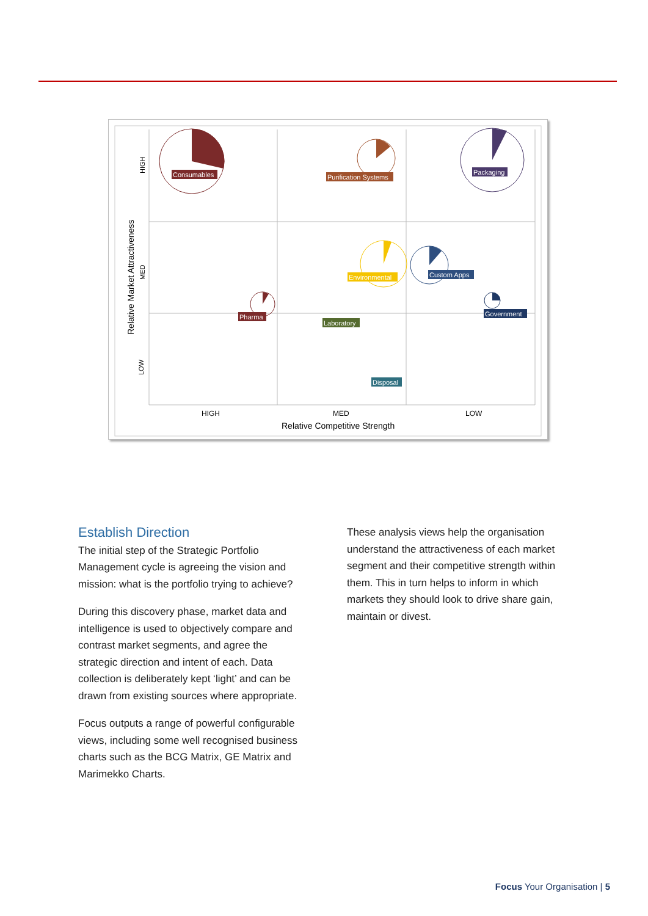Consumables
Purification Systems
Packaging
Environmental
Custom Apps
Pharma
Government
Laboratory
Disposal
HIGH
MED
LOW
Relative Competitive Strength
Relative Market Attractiveness
HIGH
MED
LOW
Establish Direction
The initial step of the Strategic Portfolio Management cycle is agreeing the vision and mission: what is the portfolio trying to achieve?
During this discovery phase, market data and intelligence is used to objectively compare and contrast market segments, and agree the strategic direction and intent of each. Data collection is deliberately kept ‘light’ and can be drawn from existing sources where appropriate.
Focus outputs a range of powerful configurable views, including some well recognised business charts such as the BCG Matrix, GE Matrix and Marimekko Charts.
These analysis views help the organisation understand the attractiveness of each market segment and their competitive strength within them. This in turn helps to inform in which markets they should look to drive share gain, maintain or divest.
Focus Your Organisation | 5